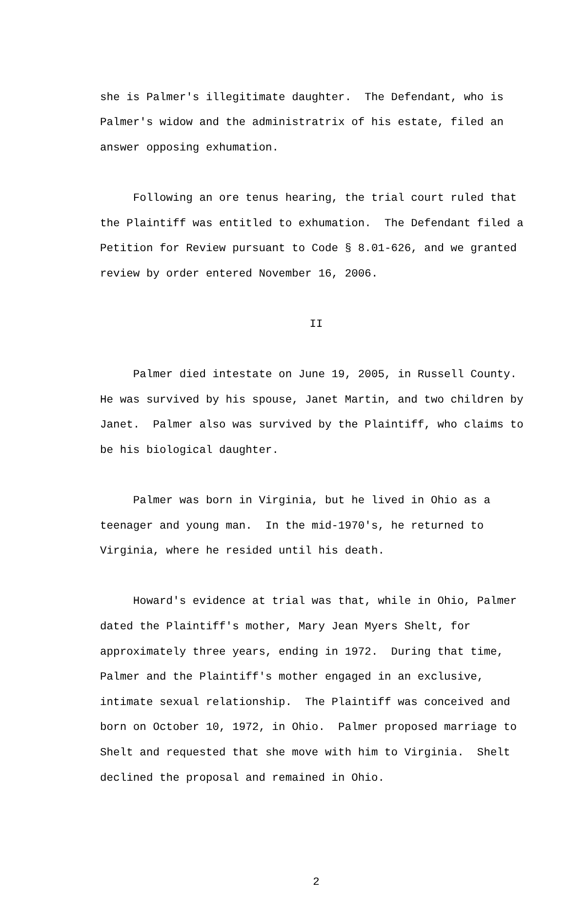she is Palmer's illegitimate daughter. The Defendant, who is Palmer's widow and the administratrix of his estate, filed an answer opposing exhumation.
Following an ore tenus hearing, the trial court ruled that the Plaintiff was entitled to exhumation. The Defendant filed a Petition for Review pursuant to Code § 8.01-626, and we granted review by order entered November 16, 2006.
II
Palmer died intestate on June 19, 2005, in Russell County. He was survived by his spouse, Janet Martin, and two children by Janet. Palmer also was survived by the Plaintiff, who claims to be his biological daughter.
Palmer was born in Virginia, but he lived in Ohio as a teenager and young man. In the mid-1970's, he returned to Virginia, where he resided until his death.
Howard's evidence at trial was that, while in Ohio, Palmer dated the Plaintiff's mother, Mary Jean Myers Shelt, for approximately three years, ending in 1972. During that time, Palmer and the Plaintiff's mother engaged in an exclusive, intimate sexual relationship. The Plaintiff was conceived and born on October 10, 1972, in Ohio. Palmer proposed marriage to Shelt and requested that she move with him to Virginia. Shelt declined the proposal and remained in Ohio.
2